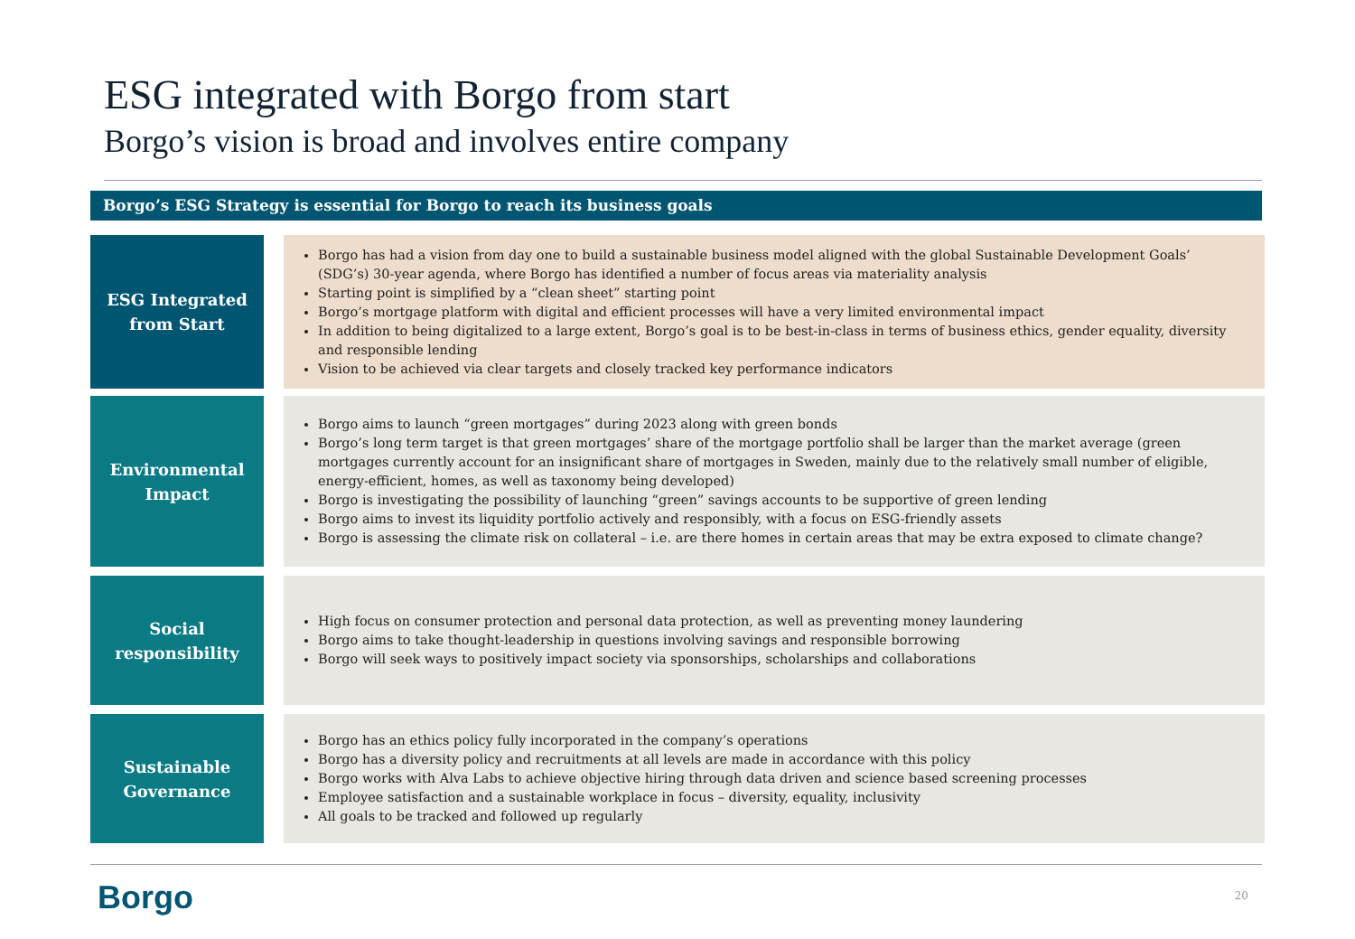ESG integrated with Borgo from start
Borgo’s vision is broad and involves entire company
Borgo’s ESG Strategy is essential for Borgo to reach its business goals
ESG Integrated
from Start
Borgo has had a vision from day one to build a sustainable business model aligned with the global Sustainable Development Goals’ (SDG’s) 30-year agenda, where Borgo has identified a number of focus areas via materiality analysis
Starting point is simplified by a “clean sheet” starting point
Borgo’s mortgage platform with digital and efficient processes will have a very limited environmental impact
In addition to being digitalized to a large extent, Borgo’s goal is to be best-in-class in terms of business ethics, gender equality, diversity and responsible lending
Vision to be achieved via clear targets and closely tracked key performance indicators
Environmental
Impact
Borgo aims to launch “green mortgages” during 2023 along with green bonds
Borgo’s long term target is that green mortgages’ share of the mortgage portfolio shall be larger than the market average (green mortgages currently account for an insignificant share of mortgages in Sweden, mainly due to the relatively small number of eligible, energy-efficient, homes, as well as taxonomy being developed)
Borgo is investigating the possibility of launching “green” savings accounts to be supportive of green lending
Borgo aims to invest its liquidity portfolio actively and responsibly, with a focus on ESG-friendly assets
Borgo is assessing the climate risk on collateral – i.e. are there homes in certain areas that may be extra exposed to climate change?
Social
responsibility
High focus on consumer protection and personal data protection, as well as preventing money laundering
Borgo aims to take thought-leadership in questions involving savings and responsible borrowing
Borgo will seek ways to positively impact society via sponsorships, scholarships and collaborations
Sustainable
Governance
Borgo has an ethics policy fully incorporated in the company’s operations
Borgo has a diversity policy and recruitments at all levels are made in accordance with this policy
Borgo works with Alva Labs to achieve objective hiring through data driven and science based screening processes
Employee satisfaction and a sustainable workplace in focus – diversity, equality, inclusivity
All goals to be tracked and followed up regularly
Borgo 20